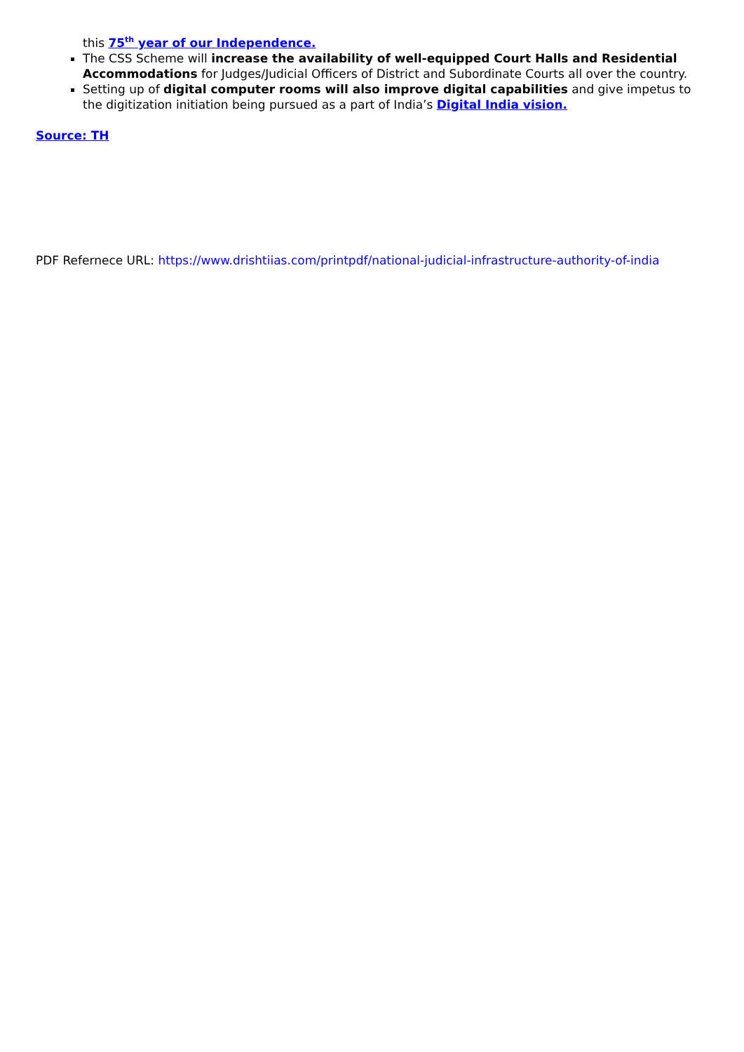this 75<sup>th</sup> year of our Independence.
The CSS Scheme will increase the availability of well-equipped Court Halls and Residential Accommodations for Judges/Judicial Officers of District and Subordinate Courts all over the country.
Setting up of digital computer rooms will also improve digital capabilities and give impetus to the digitization initiation being pursued as a part of India’s Digital India vision.
Source: TH
PDF Refernece URL: https://www.drishtiias.com/printpdf/national-judicial-infrastructure-authority-of-india